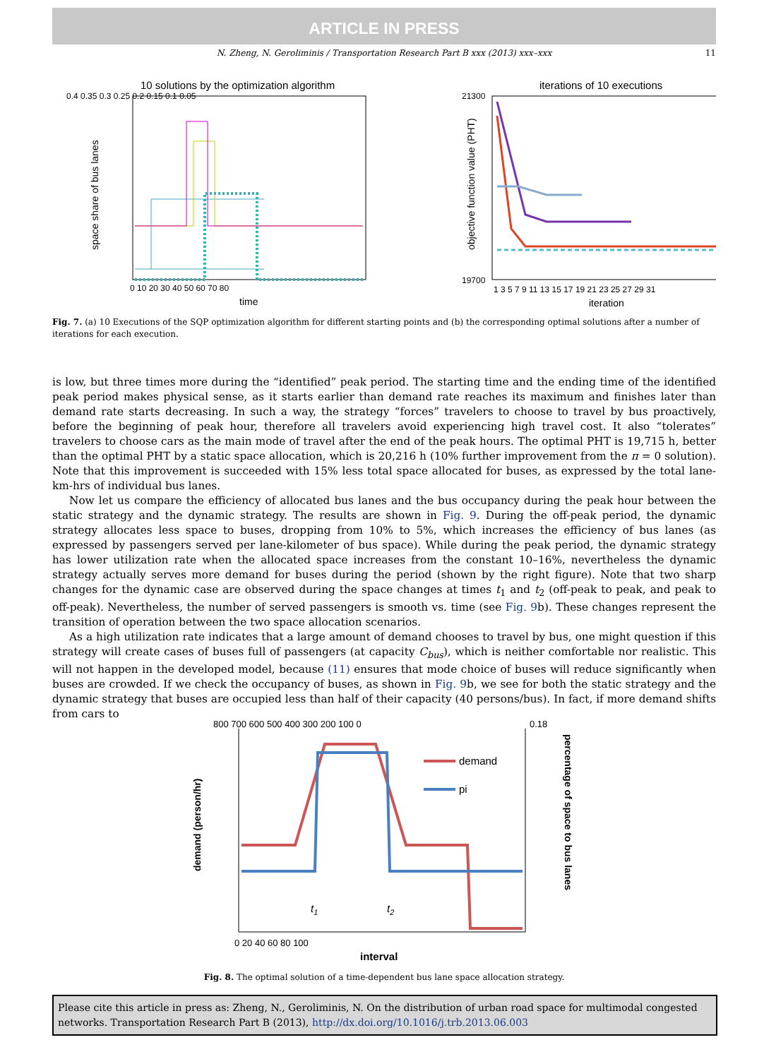ARTICLE IN PRESS
N. Zheng, N. Geroliminis / Transportation Research Part B xxx (2013) xxx–xxx 11
10 solutions by the optimization algorithm
0.4 0.35 0.3 0.25 0.2 0.15 0.1 0.05
0 10 20 30 40 50 60 70 80
time
space share of bus lanes
iterations of 10 executions
21300
19700
objective function value (PHT)
1 3 5 7 9 11 13 15 17 19 21 23 25 27 29 31
iteration
Fig. 7. (a) 10 Executions of the SQP optimization algorithm for different starting points and (b) the corresponding optimal solutions after a number of iterations for each execution.
is low, but three times more during the “identified” peak period. The starting time and the ending time of the identified peak period makes physical sense, as it starts earlier than demand rate reaches its maximum and finishes later than demand rate starts decreasing. In such a way, the strategy “forces” travelers to choose to travel by bus proactively, before the beginning of peak hour, therefore all travelers avoid experiencing high travel cost. It also “tolerates” travelers to choose cars as the main mode of travel after the end of the peak hours. The optimal PHT is 19,715 h, better than the optimal PHT by a static space allocation, which is 20,216 h (10% further improvement from the π = 0 solution). Note that this improvement is succeeded with 15% less total space allocated for buses, as expressed by the total lane-km-hrs of individual bus lanes.
Now let us compare the efficiency of allocated bus lanes and the bus occupancy during the peak hour between the static strategy and the dynamic strategy. The results are shown in Fig. 9. During the off-peak period, the dynamic strategy allocates less space to buses, dropping from 10% to 5%, which increases the efficiency of bus lanes (as expressed by passengers served per lane-kilometer of bus space). While during the peak period, the dynamic strategy has lower utilization rate when the allocated space increases from the constant 10–16%, nevertheless the dynamic strategy actually serves more demand for buses during the period (shown by the right figure). Note that two sharp changes for the dynamic case are observed during the space changes at times t<sub>1</sub> and t<sub>2</sub> (off-peak to peak, and peak to off-peak). Nevertheless, the number of served passengers is smooth vs. time (see Fig. 9b). These changes represent the transition of operation between the two space allocation scenarios.
As a high utilization rate indicates that a large amount of demand chooses to travel by bus, one might question if this strategy will create cases of buses full of passengers (at capacity C<sub>bus</sub>), which is neither comfortable nor realistic. This will not happen in the developed model, because (11) ensures that mode choice of buses will reduce significantly when buses are crowded. If we check the occupancy of buses, as shown in Fig. 9b, we see for both the static strategy and the dynamic strategy that buses are occupied less than half of their capacity (40 persons/bus). In fact, if more demand shifts from cars to
demand (person/hr)
800 700 600 500 400 300 200 100 0
0 20 40 60 80 100
interval
0.18
percentage of space to bus lanes
demand
pi
t1
t2
Fig. 8. The optimal solution of a time-dependent bus lane space allocation strategy.
Please cite this article in press as: Zheng, N., Geroliminis, N. On the distribution of urban road space for multimodal congested networks. Transportation Research Part B (2013), http://dx.doi.org/10.1016/j.trb.2013.06.003